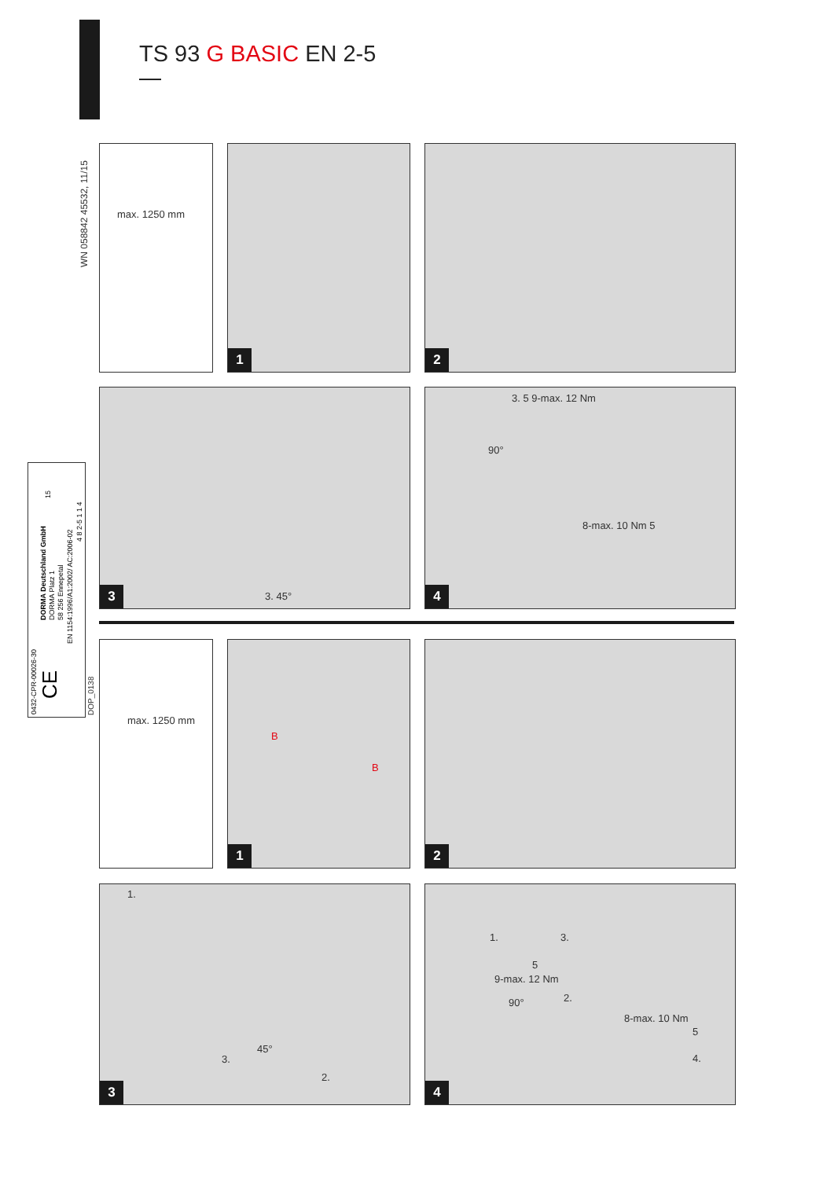TS 93 G BASIC EN 2-5
WN 058842 45532, 11/15
max. 1250 mm 1 2
3. 45°
3
3. 5 9-max. 12 Nm
90°
8-max. 10 Nm 5
4
0432-CPR-00026-30
DORMA Deutschland GmbH DORMA Platz 1 58 256 Ennepetal
EN 1154:1996/A1:2002/ AC:2006-02
4 8 2-5 1 1 4
15
CE
DOP_0138
max. 1250 mm
B
B
1
2
1.
45°
3.
2.
3
1. 3.
5
9-max. 12 Nm
90° 2.
8-max. 10 Nm
5
4.
4